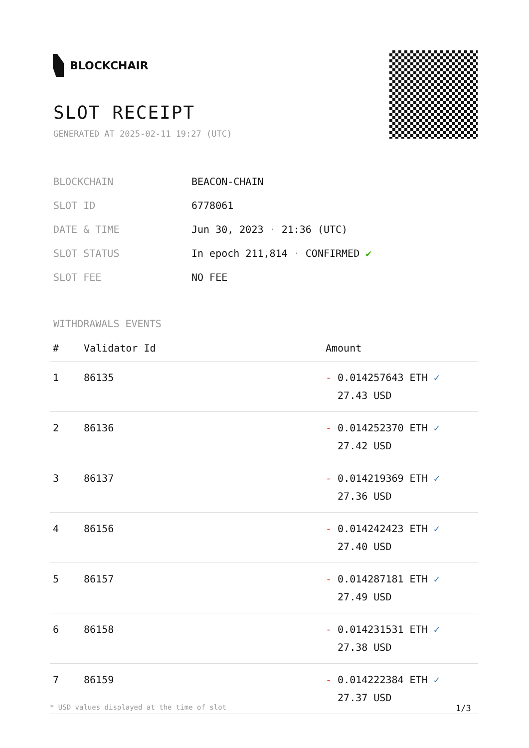BLOCKCHAIR
SLOT RECEIPT
GENERATED AT 2025-02-11 19:27 (UTC)
| BLOCKCHAIN | BEACON-CHAIN |
| SLOT ID | 6778061 |
| DATE & TIME | Jun 30, 2023 · 21:36 (UTC) |
| SLOT STATUS | In epoch 211,814 · CONFIRMED ✔ |
| SLOT FEE | NO FEE |
WITHDRAWALS EVENTS
| # | Validator Id | Amount |
| --- | --- | --- |
| 1 | 86135 | - 0.014257643 ETH ✓ 27.43 USD |
| 2 | 86136 | - 0.014252370 ETH ✓ 27.42 USD |
| 3 | 86137 | - 0.014219369 ETH ✓ 27.36 USD |
| 4 | 86156 | - 0.014242423 ETH ✓ 27.40 USD |
| 5 | 86157 | - 0.014287181 ETH ✓ 27.49 USD |
| 6 | 86158 | - 0.014231531 ETH ✓ 27.38 USD |
| 7 | 86159 | - 0.014222384 ETH ✓ 27.37 USD |
* USD values displayed at the time of slot
1/3